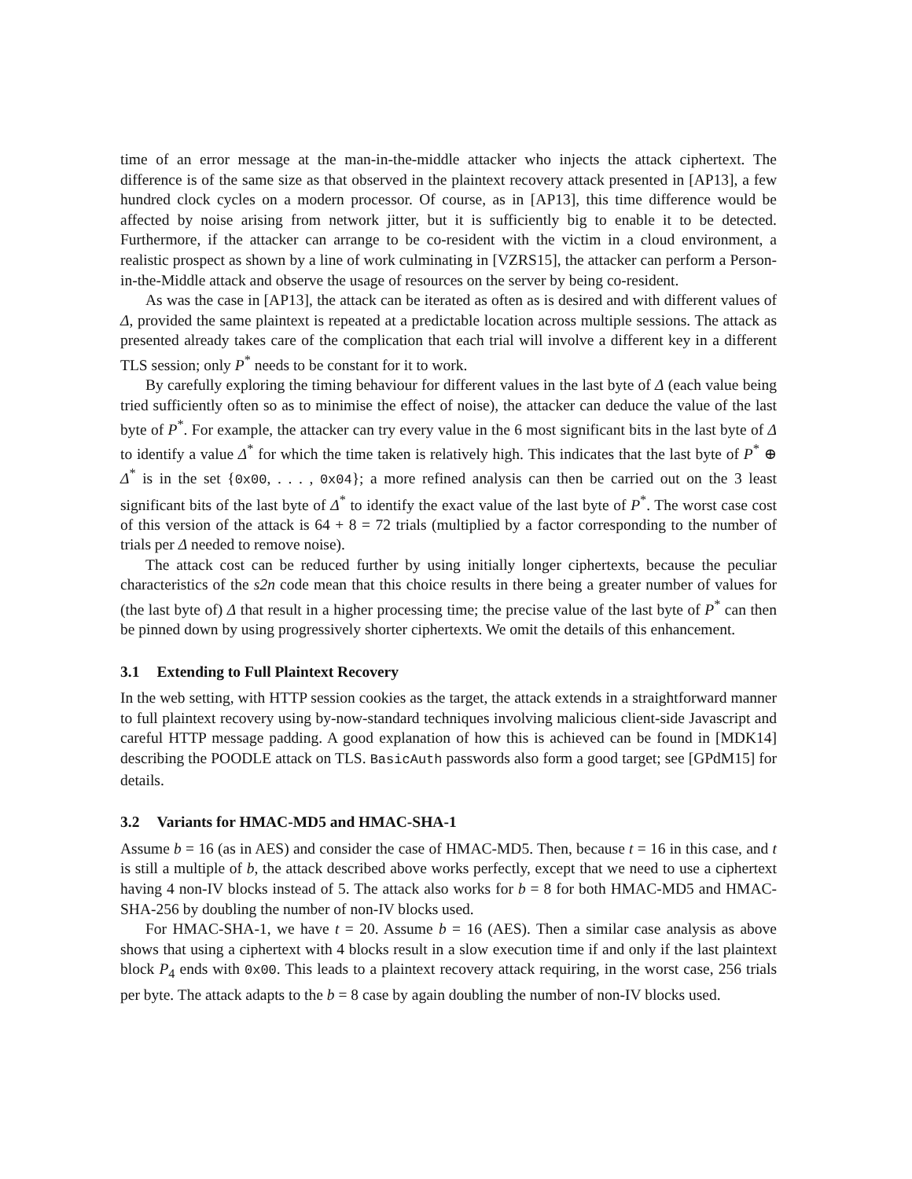time of an error message at the man-in-the-middle attacker who injects the attack ciphertext. The difference is of the same size as that observed in the plaintext recovery attack presented in [AP13], a few hundred clock cycles on a modern processor. Of course, as in [AP13], this time difference would be affected by noise arising from network jitter, but it is sufficiently big to enable it to be detected. Furthermore, if the attacker can arrange to be co-resident with the victim in a cloud environment, a realistic prospect as shown by a line of work culminating in [VZRS15], the attacker can perform a Person-in-the-Middle attack and observe the usage of resources on the server by being co-resident.
As was the case in [AP13], the attack can be iterated as often as is desired and with different values of Δ, provided the same plaintext is repeated at a predictable location across multiple sessions. The attack as presented already takes care of the complication that each trial will involve a different key in a different TLS session; only P<sup>*</sup> needs to be constant for it to work.
By carefully exploring the timing behaviour for different values in the last byte of Δ (each value being tried sufficiently often so as to minimise the effect of noise), the attacker can deduce the value of the last byte of P<sup>*</sup>. For example, the attacker can try every value in the 6 most significant bits in the last byte of Δ to identify a value Δ<sup>*</sup> for which the time taken is relatively high. This indicates that the last byte of P<sup>*</sup> ⊕ Δ<sup>*</sup> is in the set {0x00, . . . , 0x04}; a more refined analysis can then be carried out on the 3 least significant bits of the last byte of Δ<sup>*</sup> to identify the exact value of the last byte of P<sup>*</sup>. The worst case cost of this version of the attack is 64 + 8 = 72 trials (multiplied by a factor corresponding to the number of trials per Δ needed to remove noise).
The attack cost can be reduced further by using initially longer ciphertexts, because the peculiar characteristics of the s2n code mean that this choice results in there being a greater number of values for (the last byte of) Δ that result in a higher processing time; the precise value of the last byte of P<sup>*</sup> can then be pinned down by using progressively shorter ciphertexts. We omit the details of this enhancement.
3.1 Extending to Full Plaintext Recovery
In the web setting, with HTTP session cookies as the target, the attack extends in a straightforward manner to full plaintext recovery using by-now-standard techniques involving malicious client-side Javascript and careful HTTP message padding. A good explanation of how this is achieved can be found in [MDK14] describing the POODLE attack on TLS. BasicAuth passwords also form a good target; see [GPdM15] for details.
3.2 Variants for HMAC-MD5 and HMAC-SHA-1
Assume b = 16 (as in AES) and consider the case of HMAC-MD5. Then, because t = 16 in this case, and t is still a multiple of b, the attack described above works perfectly, except that we need to use a ciphertext having 4 non-IV blocks instead of 5. The attack also works for b = 8 for both HMAC-MD5 and HMAC-SHA-256 by doubling the number of non-IV blocks used.
For HMAC-SHA-1, we have t = 20. Assume b = 16 (AES). Then a similar case analysis as above shows that using a ciphertext with 4 blocks result in a slow execution time if and only if the last plaintext block P<sub>4</sub> ends with 0x00. This leads to a plaintext recovery attack requiring, in the worst case, 256 trials per byte. The attack adapts to the b = 8 case by again doubling the number of non-IV blocks used.